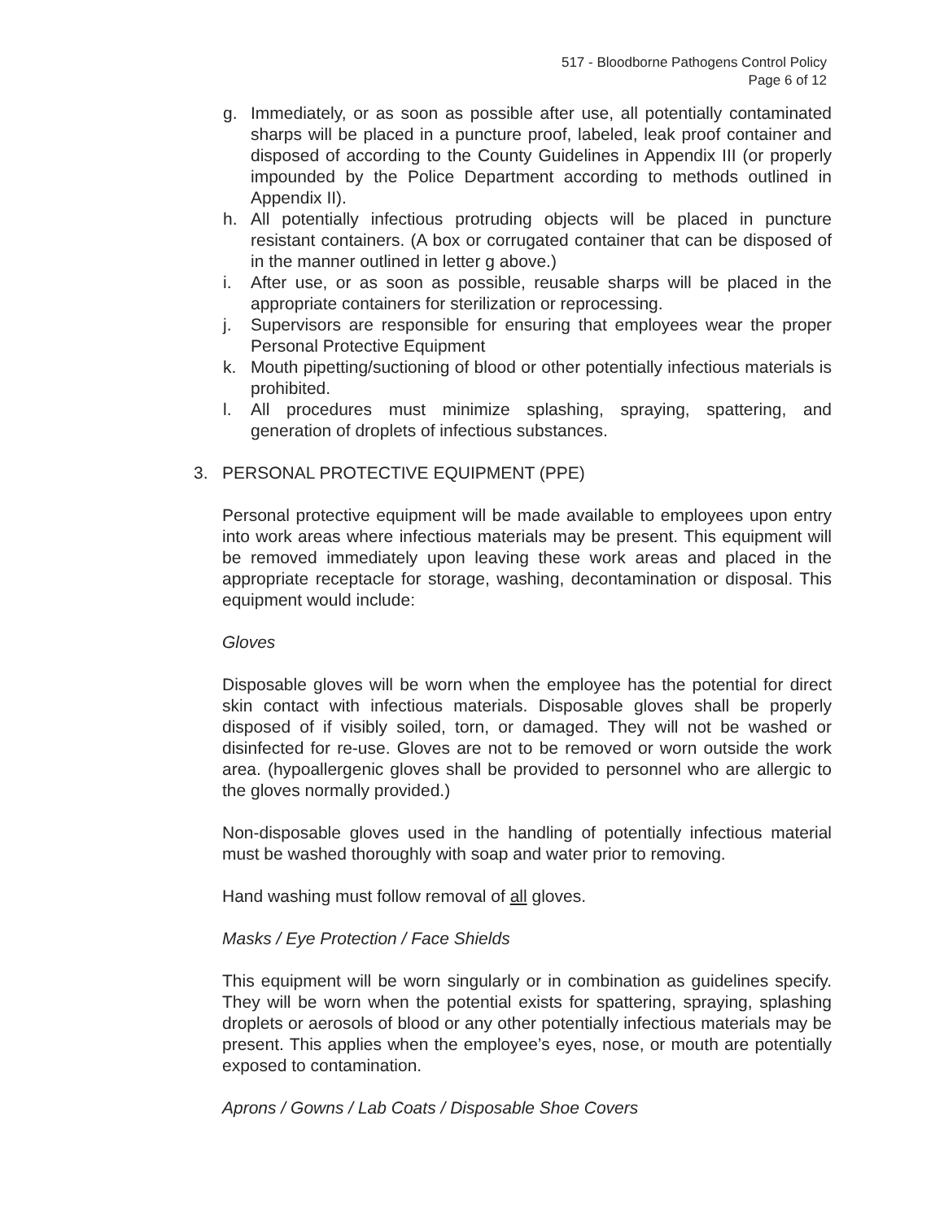517 - Bloodborne Pathogens Control Policy
Page 6 of 12
g. Immediately, or as soon as possible after use, all potentially contaminated sharps will be placed in a puncture proof, labeled, leak proof container and disposed of according to the County Guidelines in Appendix III (or properly impounded by the Police Department according to methods outlined in Appendix II).
h. All potentially infectious protruding objects will be placed in puncture resistant containers. (A box or corrugated container that can be disposed of in the manner outlined in letter g above.)
i. After use, or as soon as possible, reusable sharps will be placed in the appropriate containers for sterilization or reprocessing.
j. Supervisors are responsible for ensuring that employees wear the proper Personal Protective Equipment
k. Mouth pipetting/suctioning of blood or other potentially infectious materials is prohibited.
l. All procedures must minimize splashing, spraying, spattering, and generation of droplets of infectious substances.
3. PERSONAL PROTECTIVE EQUIPMENT (PPE)
Personal protective equipment will be made available to employees upon entry into work areas where infectious materials may be present. This equipment will be removed immediately upon leaving these work areas and placed in the appropriate receptacle for storage, washing, decontamination or disposal. This equipment would include:
Gloves
Disposable gloves will be worn when the employee has the potential for direct skin contact with infectious materials. Disposable gloves shall be properly disposed of if visibly soiled, torn, or damaged. They will not be washed or disinfected for re-use. Gloves are not to be removed or worn outside the work area. (hypoallergenic gloves shall be provided to personnel who are allergic to the gloves normally provided.)
Non-disposable gloves used in the handling of potentially infectious material must be washed thoroughly with soap and water prior to removing.
Hand washing must follow removal of all gloves.
Masks / Eye Protection / Face Shields
This equipment will be worn singularly or in combination as guidelines specify. They will be worn when the potential exists for spattering, spraying, splashing droplets or aerosols of blood or any other potentially infectious materials may be present. This applies when the employee’s eyes, nose, or mouth are potentially exposed to contamination.
Aprons / Gowns / Lab Coats / Disposable Shoe Covers